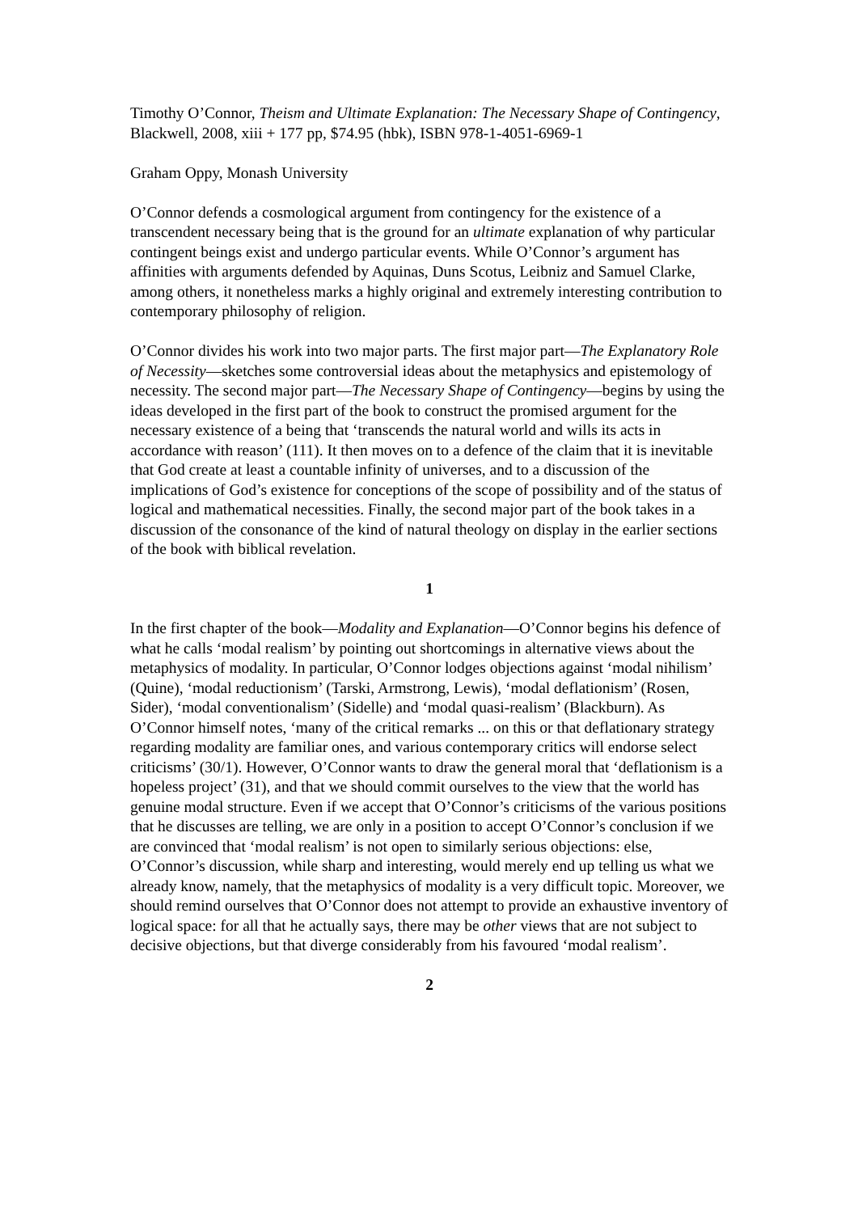Timothy O’Connor, Theism and Ultimate Explanation: The Necessary Shape of Contingency, Blackwell, 2008, xiii + 177 pp, $74.95 (hbk), ISBN 978-1-4051-6969-1
Graham Oppy, Monash University
O’Connor defends a cosmological argument from contingency for the existence of a transcendent necessary being that is the ground for an ultimate explanation of why particular contingent beings exist and undergo particular events. While O’Connor’s argument has affinities with arguments defended by Aquinas, Duns Scotus, Leibniz and Samuel Clarke, among others, it nonetheless marks a highly original and extremely interesting contribution to contemporary philosophy of religion.
O’Connor divides his work into two major parts. The first major part—The Explanatory Role of Necessity—sketches some controversial ideas about the metaphysics and epistemology of necessity. The second major part—The Necessary Shape of Contingency—begins by using the ideas developed in the first part of the book to construct the promised argument for the necessary existence of a being that ‘transcends the natural world and wills its acts in accordance with reason’ (111). It then moves on to a defence of the claim that it is inevitable that God create at least a countable infinity of universes, and to a discussion of the implications of God’s existence for conceptions of the scope of possibility and of the status of logical and mathematical necessities. Finally, the second major part of the book takes in a discussion of the consonance of the kind of natural theology on display in the earlier sections of the book with biblical revelation.
1
In the first chapter of the book—Modality and Explanation—O’Connor begins his defence of what he calls ‘modal realism’ by pointing out shortcomings in alternative views about the metaphysics of modality. In particular, O’Connor lodges objections against ‘modal nihilism’ (Quine), ‘modal reductionism’ (Tarski, Armstrong, Lewis), ‘modal deflationism’ (Rosen, Sider), ‘modal conventionalism’ (Sidelle) and ‘modal quasi-realism’ (Blackburn). As O’Connor himself notes, ‘many of the critical remarks ... on this or that deflationary strategy regarding modality are familiar ones, and various contemporary critics will endorse select criticisms’ (30/1). However, O’Connor wants to draw the general moral that ‘deflationism is a hopeless project’ (31), and that we should commit ourselves to the view that the world has genuine modal structure. Even if we accept that O’Connor’s criticisms of the various positions that he discusses are telling, we are only in a position to accept O’Connor’s conclusion if we are convinced that ‘modal realism’ is not open to similarly serious objections: else, O’Connor’s discussion, while sharp and interesting, would merely end up telling us what we already know, namely, that the metaphysics of modality is a very difficult topic. Moreover, we should remind ourselves that O’Connor does not attempt to provide an exhaustive inventory of logical space: for all that he actually says, there may be other views that are not subject to decisive objections, but that diverge considerably from his favoured ‘modal realism’.
2